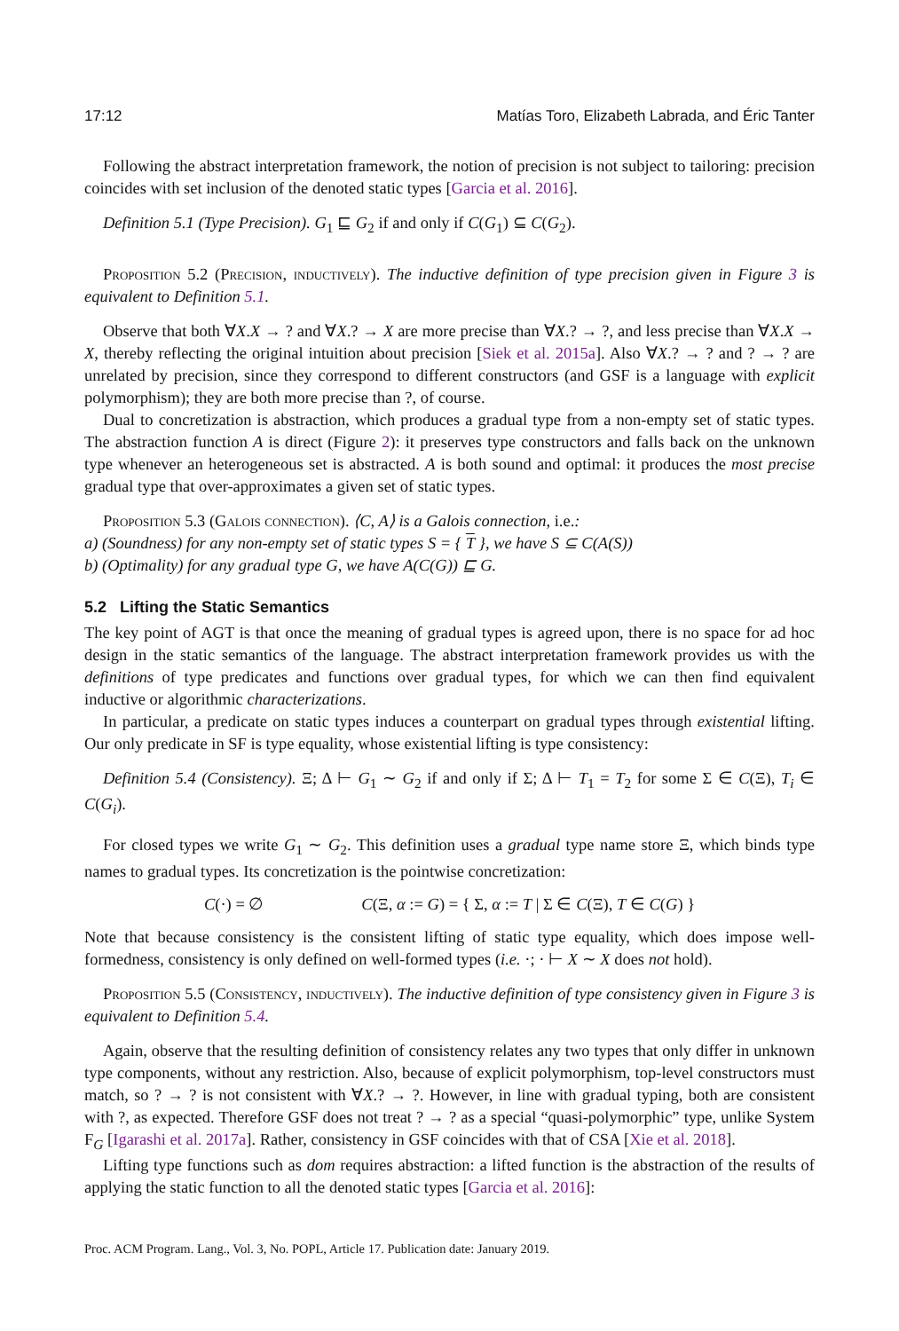17:12 Matías Toro, Elizabeth Labrada, and Éric Tanter
Following the abstract interpretation framework, the notion of precision is not subject to tailoring: precision coincides with set inclusion of the denoted static types [Garcia et al. 2016].
Definition 5.1 (Type Precision). G<sub>1</sub> ⊑ G<sub>2</sub> if and only if C(G<sub>1</sub>) ⊆ C(G<sub>2</sub>).
Proposition 5.2 (Precision, inductively). The inductive definition of type precision given in Figure 3 is equivalent to Definition 5.1.
Observe that both ∀X.X → ? and ∀X.? → X are more precise than ∀X.? → ?, and less precise than ∀X.X → X, thereby reflecting the original intuition about precision [Siek et al. 2015a]. Also ∀X.? → ? and ? → ? are unrelated by precision, since they correspond to different constructors (and GSF is a language with explicit polymorphism); they are both more precise than ?, of course.
Dual to concretization is abstraction, which produces a gradual type from a non-empty set of static types. The abstraction function A is direct (Figure 2): it preserves type constructors and falls back on the unknown type whenever an heterogeneous set is abstracted. A is both sound and optimal: it produces the most precise gradual type that over-approximates a given set of static types.
Proposition 5.3 (Galois connection). ⟨C, A⟩ is a Galois connection, i.e.:
a) (Soundness) for any non-empty set of static types S = { T }, we have S ⊆ C(A(S))
b) (Optimality) for any gradual type G, we have A(C(G)) ⊑ G.
5.2 Lifting the Static Semantics
The key point of AGT is that once the meaning of gradual types is agreed upon, there is no space for ad hoc design in the static semantics of the language. The abstract interpretation framework provides us with the definitions of type predicates and functions over gradual types, for which we can then find equivalent inductive or algorithmic characterizations.
In particular, a predicate on static types induces a counterpart on gradual types through existential lifting. Our only predicate in SF is type equality, whose existential lifting is type consistency:
Definition 5.4 (Consistency). Ξ; Δ ⊢ G<sub>1</sub> ∼ G<sub>2</sub> if and only if Σ; Δ ⊢ T<sub>1</sub> = T<sub>2</sub> for some Σ ∈ C(Ξ), T<sub>i</sub> ∈ C(G<sub>i</sub>).
For closed types we write G<sub>1</sub> ∼ G<sub>2</sub>. This definition uses a gradual type name store Ξ, which binds type names to gradual types. Its concretization is the pointwise concretization:
C(·) = ∅ C(Ξ, α := G) = { Σ, α := T | Σ ∈ C(Ξ), T ∈ C(G) }
Note that because consistency is the consistent lifting of static type equality, which does impose well-formedness, consistency is only defined on well-formed types (i.e. ·; · ⊢ X ∼ X does not hold).
Proposition 5.5 (Consistency, inductively). The inductive definition of type consistency given in Figure 3 is equivalent to Definition 5.4.
Again, observe that the resulting definition of consistency relates any two types that only differ in unknown type components, without any restriction. Also, because of explicit polymorphism, top-level constructors must match, so ? → ? is not consistent with ∀X.? → ?. However, in line with gradual typing, both are consistent with ?, as expected. Therefore GSF does not treat ? → ? as a special “quasi-polymorphic” type, unlike System F<sub>G</sub> [Igarashi et al. 2017a]. Rather, consistency in GSF coincides with that of CSA [Xie et al. 2018].
Lifting type functions such as dom requires abstraction: a lifted function is the abstraction of the results of applying the static function to all the denoted static types [Garcia et al. 2016]:
Proc. ACM Program. Lang., Vol. 3, No. POPL, Article 17. Publication date: January 2019.